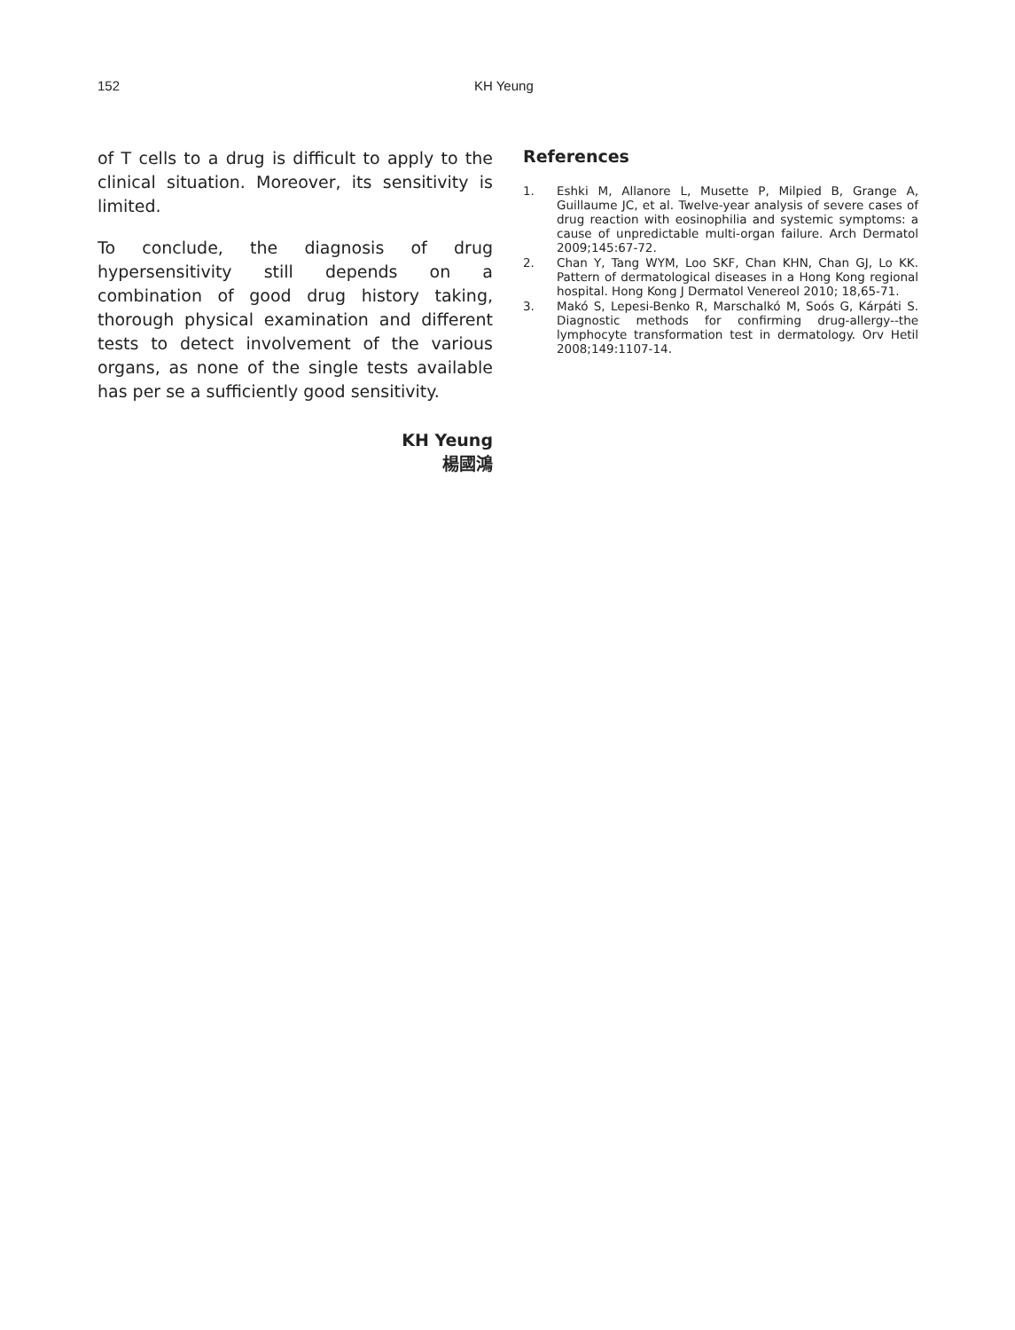152 KH Yeung
of T cells to a drug is difficult to apply to the clinical situation. Moreover, its sensitivity is limited.
To conclude, the diagnosis of drug hypersensitivity still depends on a combination of good drug history taking, thorough physical examination and different tests to detect involvement of the various organs, as none of the single tests available has per se a sufficiently good sensitivity.
KH Yeung
楊國鴻
References
1. Eshki M, Allanore L, Musette P, Milpied B, Grange A, Guillaume JC, et al. Twelve-year analysis of severe cases of drug reaction with eosinophilia and systemic symptoms: a cause of unpredictable multi-organ failure. Arch Dermatol 2009;145:67-72.
2. Chan Y, Tang WYM, Loo SKF, Chan KHN, Chan GJ, Lo KK. Pattern of dermatological diseases in a Hong Kong regional hospital. Hong Kong J Dermatol Venereol 2010; 18,65-71.
3. Makó S, Lepesi-Benko R, Marschalkó M, Soós G, Kárpáti S. Diagnostic methods for confirming drug-allergy--the lymphocyte transformation test in dermatology. Orv Hetil 2008;149:1107-14.